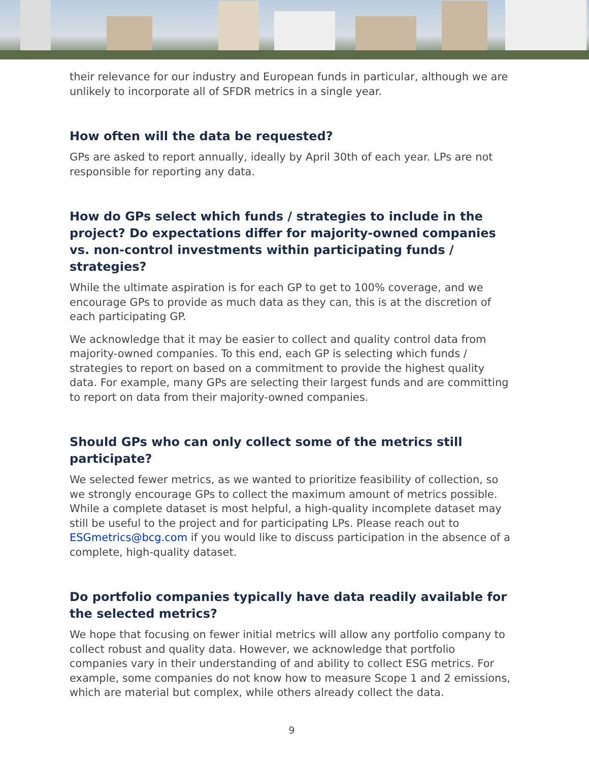their relevance for our industry and European funds in particular, although we are unlikely to incorporate all of SFDR metrics in a single year.
How often will the data be requested?
GPs are asked to report annually, ideally by April 30th of each year. LPs are not responsible for reporting any data.
How do GPs select which funds / strategies to include in the project? Do expectations differ for majority-owned companies vs. non-control investments within participating funds / strategies?
While the ultimate aspiration is for each GP to get to 100% coverage, and we encourage GPs to provide as much data as they can, this is at the discretion of each participating GP.
We acknowledge that it may be easier to collect and quality control data from majority-owned companies. To this end, each GP is selecting which funds / strategies to report on based on a commitment to provide the highest quality data. For example, many GPs are selecting their largest funds and are committing to report on data from their majority-owned companies.
Should GPs who can only collect some of the metrics still participate?
We selected fewer metrics, as we wanted to prioritize feasibility of collection, so we strongly encourage GPs to collect the maximum amount of metrics possible. While a complete dataset is most helpful, a high-quality incomplete dataset may still be useful to the project and for participating LPs. Please reach out to ESGmetrics@bcg.com if you would like to discuss participation in the absence of a complete, high-quality dataset.
Do portfolio companies typically have data readily available for the selected metrics?
We hope that focusing on fewer initial metrics will allow any portfolio company to collect robust and quality data. However, we acknowledge that portfolio companies vary in their understanding of and ability to collect ESG metrics. For example, some companies do not know how to measure Scope 1 and 2 emissions, which are material but complex, while others already collect the data.
9